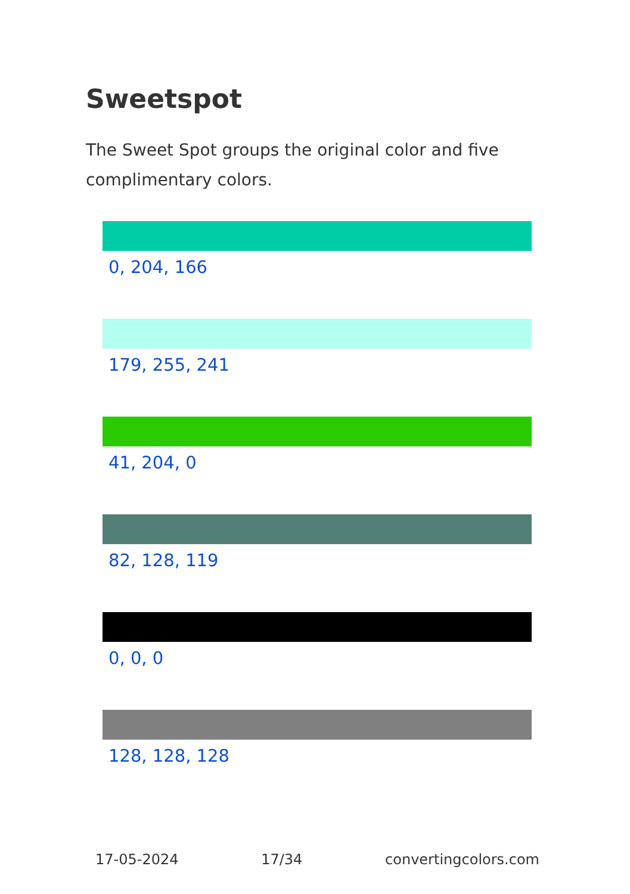Sweetspot
The Sweet Spot groups the original color and five complimentary colors.
0, 204, 166
179, 255, 241
41, 204, 0
82, 128, 119
0, 0, 0
128, 128, 128
17-05-2024 17/34 convertingcolors.com